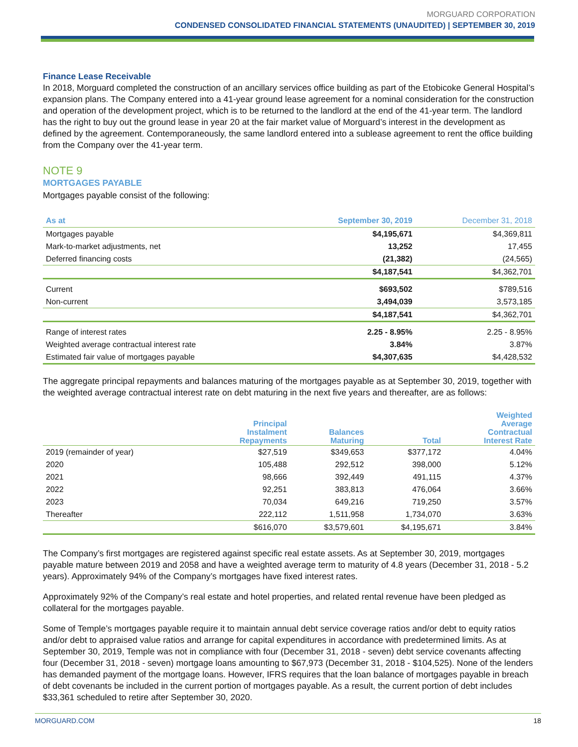MORGUARD CORPORATION
CONDENSED CONSOLIDATED FINANCIAL STATEMENTS (UNAUDITED) | SEPTEMBER 30, 2019
Finance Lease Receivable
In 2018, Morguard completed the construction of an ancillary services office building as part of the Etobicoke General Hospital’s expansion plans. The Company entered into a 41-year ground lease agreement for a nominal consideration for the construction and operation of the development project, which is to be returned to the landlord at the end of the 41-year term. The landlord has the right to buy out the ground lease in year 20 at the fair market value of Morguard’s interest in the development as defined by the agreement. Contemporaneously, the same landlord entered into a sublease agreement to rent the office building from the Company over the 41-year term.
NOTE 9
MORTGAGES PAYABLE
Mortgages payable consist of the following:
| As at | September 30, 2019 | December 31, 2018 |
| --- | --- | --- |
| Mortgages payable | $4,195,671 | $4,369,811 |
| Mark-to-market adjustments, net | 13,252 | 17,455 |
| Deferred financing costs | (21,382) | (24,565) |
| | $4,187,541 | $4,362,701 |
| Current | $693,502 | $789,516 |
| Non-current | 3,494,039 | 3,573,185 |
| | $4,187,541 | $4,362,701 |
| Range of interest rates | 2.25 - 8.95% | 2.25 - 8.95% |
| Weighted average contractual interest rate | 3.84% | 3.87% |
| Estimated fair value of mortgages payable | $4,307,635 | $4,428,532 |
The aggregate principal repayments and balances maturing of the mortgages payable as at September 30, 2019, together with the weighted average contractual interest rate on debt maturing in the next five years and thereafter, are as follows:
| | Principal Instalment Repayments | Balances Maturing | Total | Weighted Average Contractual Interest Rate |
| --- | --- | --- | --- | --- |
| 2019 (remainder of year) | $27,519 | $349,653 | $377,172 | 4.04% |
| 2020 | 105,488 | 292,512 | 398,000 | 5.12% |
| 2021 | 98,666 | 392,449 | 491,115 | 4.37% |
| 2022 | 92,251 | 383,813 | 476,064 | 3.66% |
| 2023 | 70,034 | 649,216 | 719,250 | 3.57% |
| Thereafter | 222,112 | 1,511,958 | 1,734,070 | 3.63% |
| | $616,070 | $3,579,601 | $4,195,671 | 3.84% |
The Company’s first mortgages are registered against specific real estate assets. As at September 30, 2019, mortgages payable mature between 2019 and 2058 and have a weighted average term to maturity of 4.8 years (December 31, 2018 - 5.2 years). Approximately 94% of the Company’s mortgages have fixed interest rates.
Approximately 92% of the Company’s real estate and hotel properties, and related rental revenue have been pledged as collateral for the mortgages payable.
Some of Temple’s mortgages payable require it to maintain annual debt service coverage ratios and/or debt to equity ratios and/or debt to appraised value ratios and arrange for capital expenditures in accordance with predetermined limits. As at September 30, 2019, Temple was not in compliance with four (December 31, 2018 - seven) debt service covenants affecting four (December 31, 2018 - seven) mortgage loans amounting to $67,973 (December 31, 2018 - $104,525). None of the lenders has demanded payment of the mortgage loans. However, IFRS requires that the loan balance of mortgages payable in breach of debt covenants be included in the current portion of mortgages payable. As a result, the current portion of debt includes $33,361 scheduled to retire after September 30, 2020.
MORGUARD.COM 18